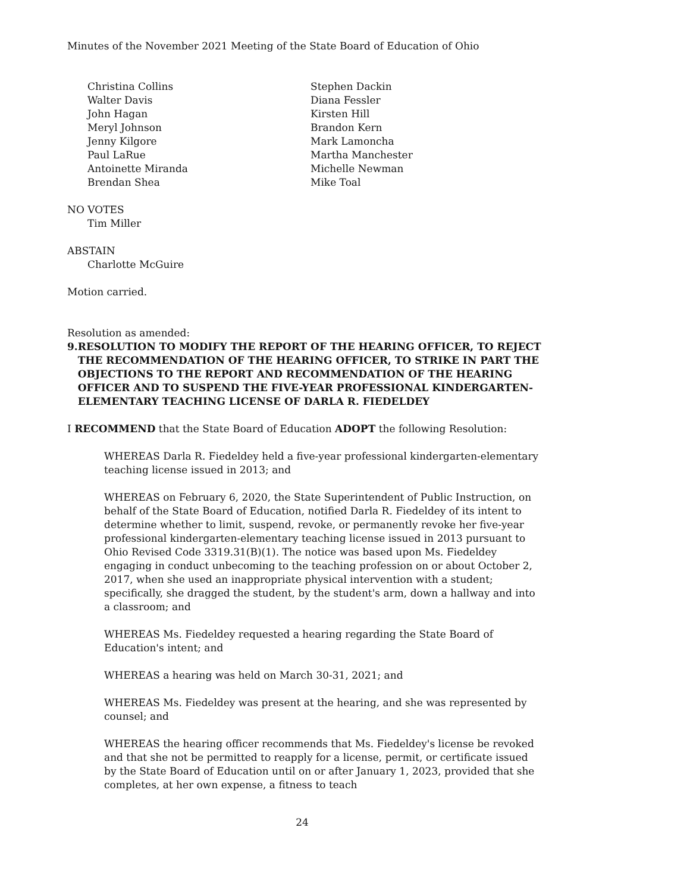Minutes of the November 2021 Meeting of the State Board of Education of Ohio
Christina Collins
Walter Davis
John Hagan
Meryl Johnson
Jenny Kilgore
Paul LaRue
Antoinette Miranda
Brendan Shea
Stephen Dackin
Diana Fessler
Kirsten Hill
Brandon Kern
Mark Lamoncha
Martha Manchester
Michelle Newman
Mike Toal
NO VOTES
Tim Miller
ABSTAIN
Charlotte McGuire
Motion carried.
Resolution as amended:
9. RESOLUTION TO MODIFY THE REPORT OF THE HEARING OFFICER, TO REJECT THE RECOMMENDATION OF THE HEARING OFFICER, TO STRIKE IN PART THE OBJECTIONS TO THE REPORT AND RECOMMENDATION OF THE HEARING OFFICER AND TO SUSPEND THE FIVE-YEAR PROFESSIONAL KINDERGARTEN-ELEMENTARY TEACHING LICENSE OF DARLA R. FIEDELDEY
I RECOMMEND that the State Board of Education ADOPT the following Resolution:
WHEREAS Darla R. Fiedeldey held a five-year professional kindergarten-elementary teaching license issued in 2013; and
WHEREAS on February 6, 2020, the State Superintendent of Public Instruction, on behalf of the State Board of Education, notified Darla R. Fiedeldey of its intent to determine whether to limit, suspend, revoke, or permanently revoke her five-year professional kindergarten-elementary teaching license issued in 2013 pursuant to Ohio Revised Code 3319.31(B)(1). The notice was based upon Ms. Fiedeldey engaging in conduct unbecoming to the teaching profession on or about October 2, 2017, when she used an inappropriate physical intervention with a student; specifically, she dragged the student, by the student's arm, down a hallway and into a classroom; and
WHEREAS Ms. Fiedeldey requested a hearing regarding the State Board of Education's intent; and
WHEREAS a hearing was held on March 30-31, 2021; and
WHEREAS Ms. Fiedeldey was present at the hearing, and she was represented by counsel; and
WHEREAS the hearing officer recommends that Ms. Fiedeldey's license be revoked and that she not be permitted to reapply for a license, permit, or certificate issued by the State Board of Education until on or after January 1, 2023, provided that she completes, at her own expense, a fitness to teach
24